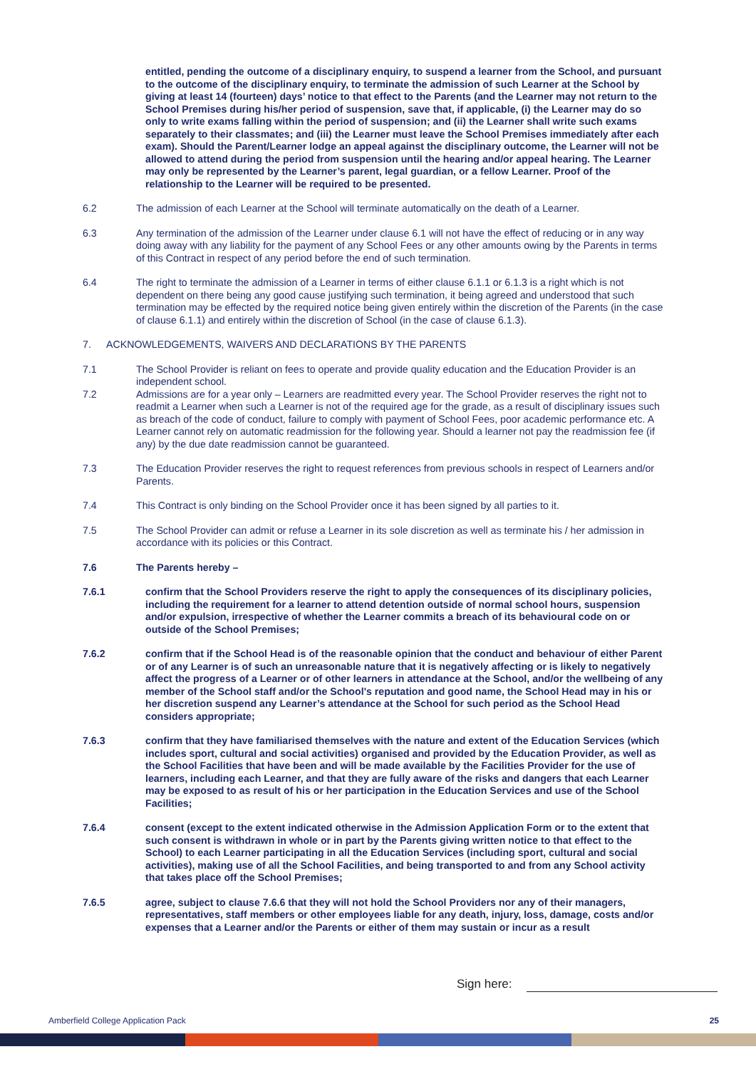entitled, pending the outcome of a disciplinary enquiry, to suspend a learner from the School, and pursuant to the outcome of the disciplinary enquiry, to terminate the admission of such Learner at the School by giving at least 14 (fourteen) days’ notice to that effect to the Parents (and the Learner may not return to the School Premises during his/her period of suspension, save that, if applicable, (i) the Learner may do so only to write exams falling within the period of suspension; and (ii) the Learner shall write such exams separately to their classmates; and (iii) the Learner must leave the School Premises immediately after each exam). Should the Parent/Learner lodge an appeal against the disciplinary outcome, the Learner will not be allowed to attend during the period from suspension until the hearing and/or appeal hearing. The Learner may only be represented by the Learner’s parent, legal guardian, or a fellow Learner. Proof of the relationship to the Learner will be required to be presented.
6.2 The admission of each Learner at the School will terminate automatically on the death of a Learner.
6.3 Any termination of the admission of the Learner under clause 6.1 will not have the effect of reducing or in any way doing away with any liability for the payment of any School Fees or any other amounts owing by the Parents in terms of this Contract in respect of any period before the end of such termination.
6.4 The right to terminate the admission of a Learner in terms of either clause 6.1.1 or 6.1.3 is a right which is not dependent on there being any good cause justifying such termination, it being agreed and understood that such termination may be effected by the required notice being given entirely within the discretion of the Parents (in the case of clause 6.1.1) and entirely within the discretion of School (in the case of clause 6.1.3).
7. ACKNOWLEDGEMENTS, WAIVERS AND DECLARATIONS BY THE PARENTS
7.1 The School Provider is reliant on fees to operate and provide quality education and the Education Provider is an independent school.
7.2 Admissions are for a year only – Learners are readmitted every year. The School Provider reserves the right not to readmit a Learner when such a Learner is not of the required age for the grade, as a result of disciplinary issues such as breach of the code of conduct, failure to comply with payment of School Fees, poor academic performance etc. A Learner cannot rely on automatic readmission for the following year. Should a learner not pay the readmission fee (if any) by the due date readmission cannot be guaranteed.
7.3 The Education Provider reserves the right to request references from previous schools in respect of Learners and/or Parents.
7.4 This Contract is only binding on the School Provider once it has been signed by all parties to it.
7.5 The School Provider can admit or refuse a Learner in its sole discretion as well as terminate his / her admission in accordance with its policies or this Contract.
7.6 The Parents hereby –
7.6.1 confirm that the School Providers reserve the right to apply the consequences of its disciplinary policies, including the requirement for a learner to attend detention outside of normal school hours, suspension and/or expulsion, irrespective of whether the Learner commits a breach of its behavioural code on or outside of the School Premises;
7.6.2 confirm that if the School Head is of the reasonable opinion that the conduct and behaviour of either Parent or of any Learner is of such an unreasonable nature that it is negatively affecting or is likely to negatively affect the progress of a Learner or of other learners in attendance at the School, and/or the wellbeing of any member of the School staff and/or the School's reputation and good name, the School Head may in his or her discretion suspend any Learner’s attendance at the School for such period as the School Head considers appropriate;
7.6.3 confirm that they have familiarised themselves with the nature and extent of the Education Services (which includes sport, cultural and social activities) organised and provided by the Education Provider, as well as the School Facilities that have been and will be made available by the Facilities Provider for the use of learners, including each Learner, and that they are fully aware of the risks and dangers that each Learner may be exposed to as result of his or her participation in the Education Services and use of the School Facilities;
7.6.4 consent (except to the extent indicated otherwise in the Admission Application Form or to the extent that such consent is withdrawn in whole or in part by the Parents giving written notice to that effect to the School) to each Learner participating in all the Education Services (including sport, cultural and social activities), making use of all the School Facilities, and being transported to and from any School activity that takes place off the School Premises;
7.6.5 agree, subject to clause 7.6.6 that they will not hold the School Providers nor any of their managers, representatives, staff members or other employees liable for any death, injury, loss, damage, costs and/or expenses that a Learner and/or the Parents or either of them may sustain or incur as a result
Sign here:
Amberfield College Application Pack 25